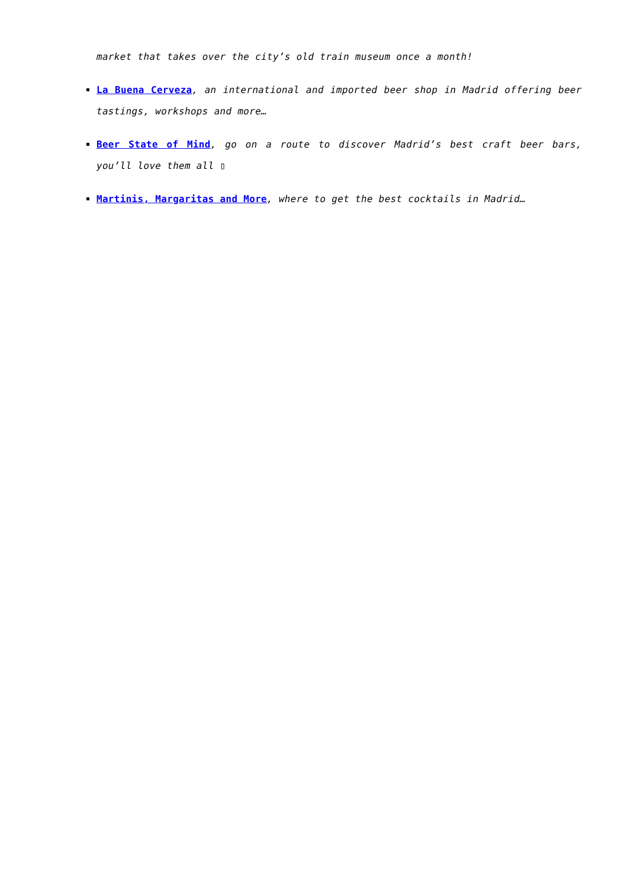market that takes over the city’s old train museum once a month!
La Buena Cerveza, an international and imported beer shop in Madrid offering beer tastings, workshops and more…
Beer State of Mind, go on a route to discover Madrid’s best craft beer bars, you’ll love them all ▯
Martinis, Margaritas and More, where to get the best cocktails in Madrid…